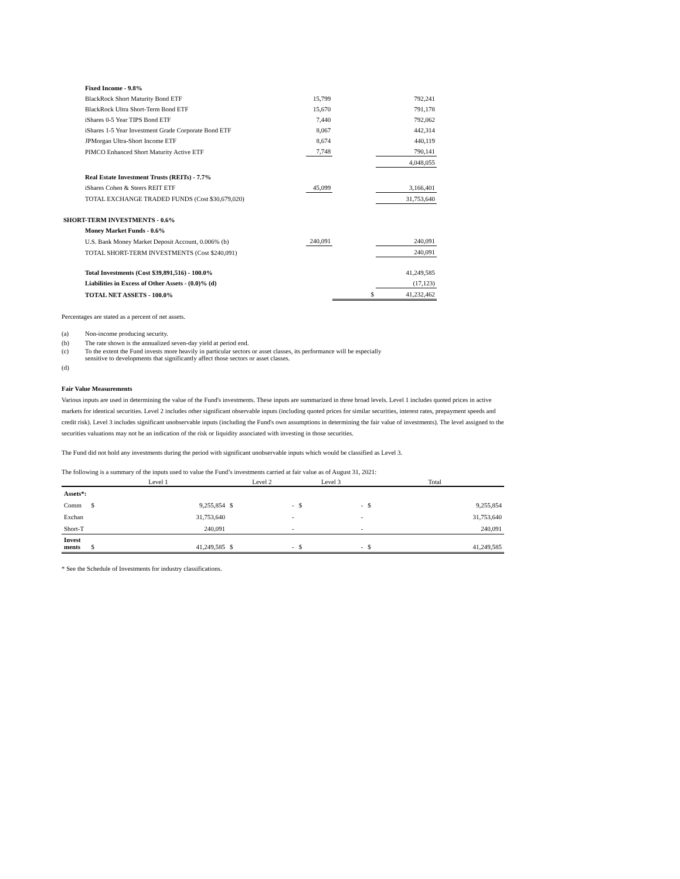| Fixed Income - 9.8% | | | |
| BlackRock Short Maturity Bond ETF | 15,799 | | 792,241 |
| BlackRock Ultra Short-Term Bond ETF | 15,670 | | 791,178 |
| iShares 0-5 Year TIPS Bond ETF | 7,440 | | 792,062 |
| iShares 1-5 Year Investment Grade Corporate Bond ETF | 8,067 | | 442,314 |
| JPMorgan Ultra-Short Income ETF | 8,674 | | 440,119 |
| PIMCO Enhanced Short Maturity Active ETF | 7,748 | | 790,141 |
| | | | 4,048,055 |
| Real Estate Investment Trusts (REITs) - 7.7% | | | |
| iShares Cohen & Steers REIT ETF | 45,099 | | 3,166,401 |
| TOTAL EXCHANGE TRADED FUNDS (Cost $30,679,020) | | | 31,753,640 |
| SHORT-TERM INVESTMENTS - 0.6% | | | |
| Money Market Funds - 0.6% | | | |
| U.S. Bank Money Market Deposit Account, 0.006% (b) | 240,091 | | 240,091 |
| TOTAL SHORT-TERM INVESTMENTS (Cost $240,091) | | | 240,091 |
| Total Investments (Cost $39,891,516) - 100.0% | | | 41,249,585 |
| Liabilities in Excess of Other Assets - (0.0)% (d) | | | (17,123) |
| TOTAL NET ASSETS - 100.0% | | $ | 41,232,462 |
Percentages are stated as a percent of net assets.
| (a) | Non-income producing security. |
| (b) | The rate shown is the annualized seven-day yield at period end. |
| (c) | To the extent the Fund invests more heavily in particular sectors or asset classes, its performance will be especially sensitive to developments that significantly affect those sectors or asset classes. |
| (d) | |
Fair Value Measurements
Various inputs are used in determining the value of the Fund's investments. These inputs are summarized in three broad levels. Level 1 includes quoted prices in active markets for identical securities. Level 2 includes other significant observable inputs (including quoted prices for similar securities, interest rates, prepayment speeds and credit risk). Level 3 includes significant unobservable inputs (including the Fund's own assumptions in determining the fair value of investments). The level assigned to the securities valuations may not be an indication of the risk or liquidity associated with investing in those securities.
The Fund did not hold any investments during the period with significant unobservable inputs which would be classified as Level 3.
The following is a summary of the inputs used to value the Fund’s investments carried at fair value as of August 31, 2021:
| | Level 1 | | Level 2 | | Level 3 | | Total | |
| --- | --- | --- | --- | --- | --- | --- | --- | --- |
| Assets*: | | | | | | | | |
| Comm | $ | 9,255,854 | $ | - | $ | - | $ | 9,255,854 |
| Exchan | | 31,753,640 | | - | | - | | 31,753,640 |
| Short-T | | 240,091 | | - | | - | | 240,091 |
| Invest ments | $ | 41,249,585 | $ | - | $ | - | $ | 41,249,585 |
* See the Schedule of Investments for industry classifications.